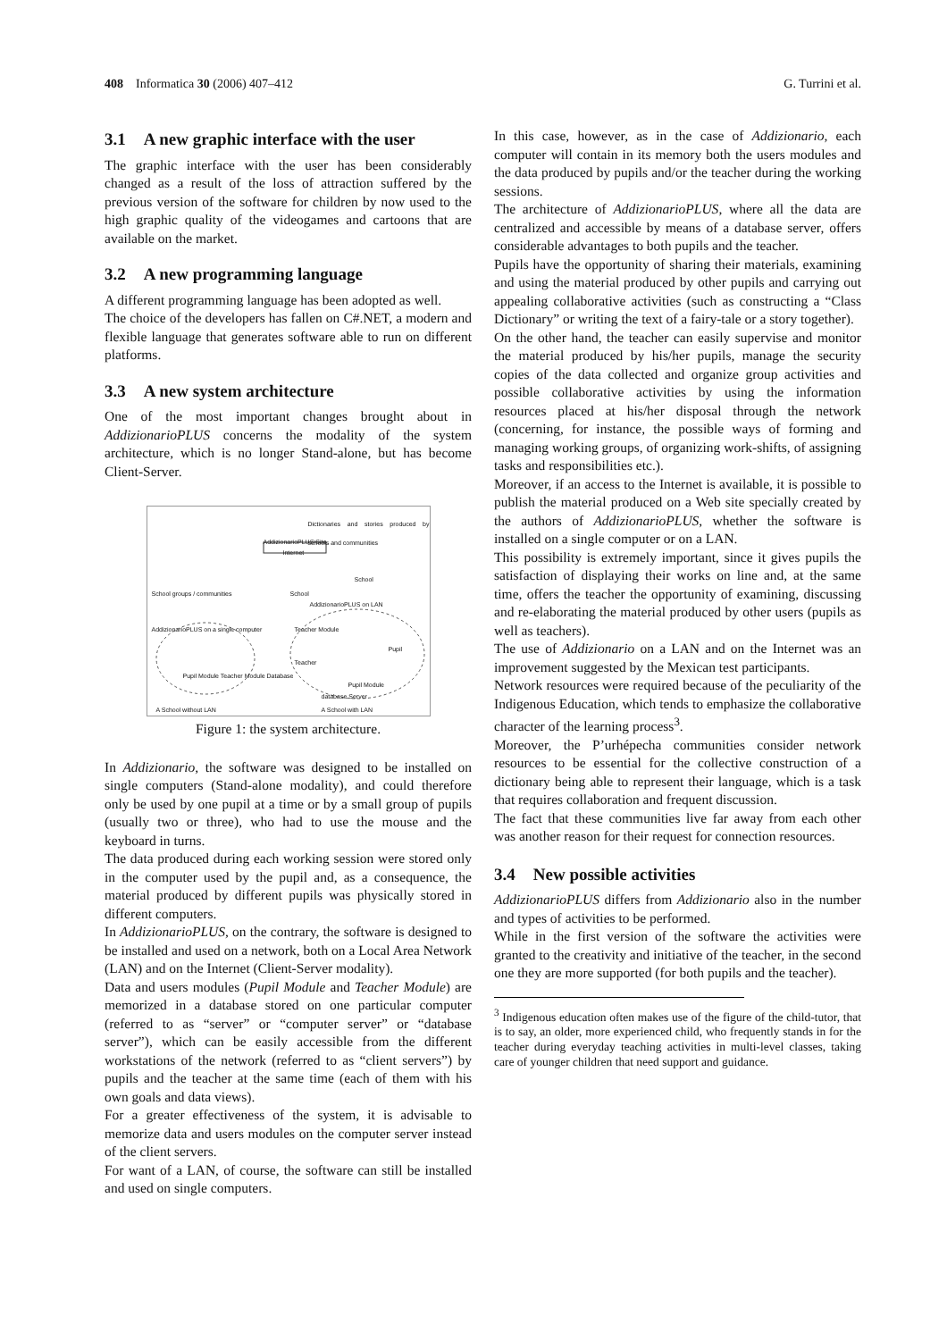408 Informatica 30 (2006) 407–412
G. Turrini et al.
3.1 A new graphic interface with the user
The graphic interface with the user has been considerably changed as a result of the loss of attraction suffered by the previous version of the software for children by now used to the high graphic quality of the videogames and cartoons that are available on the market.
3.2 A new programming language
A different programming language has been adopted as well.
The choice of the developers has fallen on C#.NET, a modern and flexible language that generates software able to run on different platforms.
3.3 A new system architecture
One of the most important changes brought about in AddizionarioPLUS concerns the modality of the system architecture, which is no longer Stand-alone, but has become Client-Server.
Dictionaries and stories produced by schools and communities
AddizionarioPLUS Site
Internet
School
School groups / communities School
AddizionarioPLUS on LAN
AddizionarioPLUS on a single computer
Teacher Module
Pupil
Teacher
Pupil Module Teacher Module Database
Pupil Module
database Server
A School without LAN A School with LAN
Figure 1: the system architecture.
In Addizionario, the software was designed to be installed on single computers (Stand-alone modality), and could therefore only be used by one pupil at a time or by a small group of pupils (usually two or three), who had to use the mouse and the keyboard in turns.
The data produced during each working session were stored only in the computer used by the pupil and, as a consequence, the material produced by different pupils was physically stored in different computers.
In AddizionarioPLUS, on the contrary, the software is designed to be installed and used on a network, both on a Local Area Network (LAN) and on the Internet (Client-Server modality).
Data and users modules (Pupil Module and Teacher Module) are memorized in a database stored on one particular computer (referred to as “server” or “computer server” or “database server”), which can be easily accessible from the different workstations of the network (referred to as “client servers”) by pupils and the teacher at the same time (each of them with his own goals and data views).
For a greater effectiveness of the system, it is advisable to memorize data and users modules on the computer server instead of the client servers.
For want of a LAN, of course, the software can still be installed and used on single computers.
In this case, however, as in the case of Addizionario, each computer will contain in its memory both the users modules and the data produced by pupils and/or the teacher during the working sessions.
The architecture of AddizionarioPLUS, where all the data are centralized and accessible by means of a database server, offers considerable advantages to both pupils and the teacher.
Pupils have the opportunity of sharing their materials, examining and using the material produced by other pupils and carrying out appealing collaborative activities (such as constructing a “Class Dictionary” or writing the text of a fairy-tale or a story together).
On the other hand, the teacher can easily supervise and monitor the material produced by his/her pupils, manage the security copies of the data collected and organize group activities and possible collaborative activities by using the information resources placed at his/her disposal through the network (concerning, for instance, the possible ways of forming and managing working groups, of organizing work-shifts, of assigning tasks and responsibilities etc.).
Moreover, if an access to the Internet is available, it is possible to publish the material produced on a Web site specially created by the authors of AddizionarioPLUS, whether the software is installed on a single computer or on a LAN.
This possibility is extremely important, since it gives pupils the satisfaction of displaying their works on line and, at the same time, offers the teacher the opportunity of examining, discussing and re-elaborating the material produced by other users (pupils as well as teachers).
The use of Addizionario on a LAN and on the Internet was an improvement suggested by the Mexican test participants.
Network resources were required because of the peculiarity of the Indigenous Education, which tends to emphasize the collaborative character of the learning process<sup>3</sup>.
Moreover, the P’urhépecha communities consider network resources to be essential for the collective construction of a dictionary being able to represent their language, which is a task that requires collaboration and frequent discussion.
The fact that these communities live far away from each other was another reason for their request for connection resources.
3.4 New possible activities
AddizionarioPLUS differs from Addizionario also in the number and types of activities to be performed.
While in the first version of the software the activities were granted to the creativity and initiative of the teacher, in the second one they are more supported (for both pupils and the teacher).
<sup>3</sup> Indigenous education often makes use of the figure of the child-tutor, that is to say, an older, more experienced child, who frequently stands in for the teacher during everyday teaching activities in multi-level classes, taking care of younger children that need support and guidance.